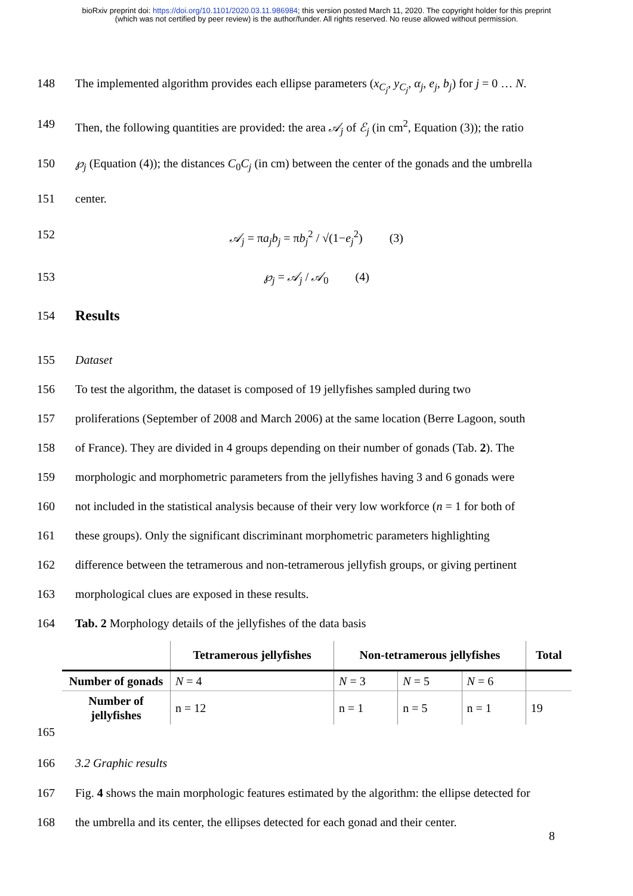bioRxiv preprint doi: https://doi.org/10.1101/2020.03.11.986984; this version posted March 11, 2020. The copyright holder for this preprint
(which was not certified by peer review) is the author/funder. All rights reserved. No reuse allowed without permission.
148 The implemented algorithm provides each ellipse parameters (x<sub>C<sub>j</sub></sub>, y<sub>C<sub>j</sub></sub>, α<sub>j</sub>, e<sub>j</sub>, b<sub>j</sub>) for j = 0 … N.
149 Then, the following quantities are provided: the area 𝒜<sub>j</sub> of ℰ<sub>j</sub> (in cm<sup>2</sup>, Equation (3)); the ratio
150 ℘<sub>j</sub> (Equation (4)); the distances C<sub>0</sub>C<sub>j</sub> (in cm) between the center of the gonads and the umbrella
151 center.
152 𝒜<sub>j</sub> = πa<sub>j</sub>b<sub>j</sub> = πb<sub>j</sub><sup>2</sup> / √(1−e<sub>j</sub><sup>2</sup>) (3)
153 ℘<sub>j</sub> = 𝒜<sub>j</sub> / 𝒜<sub>0</sub> (4)
154 Results
155 Dataset
156 To test the algorithm, the dataset is composed of 19 jellyfishes sampled during two
157 proliferations (September of 2008 and March 2006) at the same location (Berre Lagoon, south
158 of France). They are divided in 4 groups depending on their number of gonads (Tab. 2). The
159 morphologic and morphometric parameters from the jellyfishes having 3 and 6 gonads were
160 not included in the statistical analysis because of their very low workforce (n = 1 for both of
161 these groups). Only the significant discriminant morphometric parameters highlighting
162 difference between the tetramerous and non-tetramerous jellyfish groups, or giving pertinent
163 morphological clues are exposed in these results.
164 Tab. 2 Morphology details of the jellyfishes of the data basis
| | Tetramerous jellyfishes | Non-tetramerous jellyfishes | | | Total |
| --- | --- | --- | --- | --- | --- |
| Number of gonads | N = 4 | N = 3 | N = 5 | N = 6 | |
| Number of jellyfishes | n = 12 | n = 1 | n = 5 | n = 1 | 19 |
165
166 3.2 Graphic results
167 Fig. 4 shows the main morphologic features estimated by the algorithm: the ellipse detected for
168 the umbrella and its center, the ellipses detected for each gonad and their center.
8